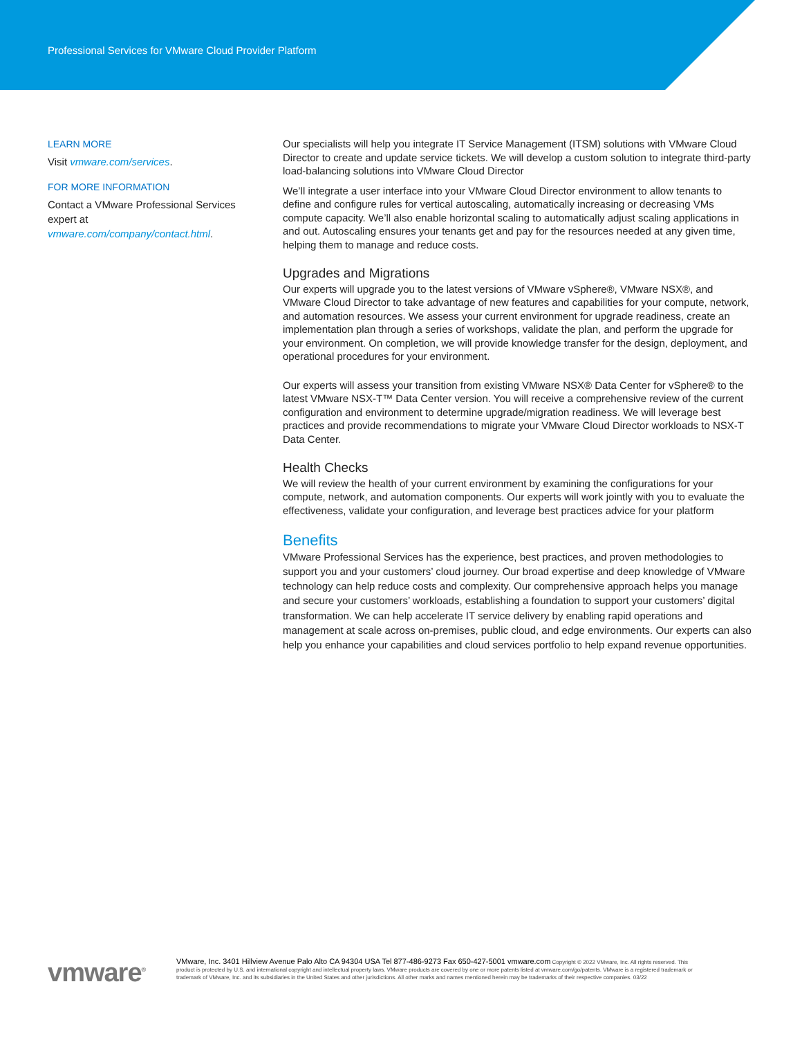Professional Services for VMware Cloud Provider Platform
LEARN MORE
Visit vmware.com/services.
FOR MORE INFORMATION
Contact a VMware Professional Services expert at vmware.com/company/contact.html.
Our specialists will help you integrate IT Service Management (ITSM) solutions with VMware Cloud Director to create and update service tickets. We will develop a custom solution to integrate third-party load-balancing solutions into VMware Cloud Director
We’ll integrate a user interface into your VMware Cloud Director environment to allow tenants to define and configure rules for vertical autoscaling, automatically increasing or decreasing VMs compute capacity. We’ll also enable horizontal scaling to automatically adjust scaling applications in and out. Autoscaling ensures your tenants get and pay for the resources needed at any given time, helping them to manage and reduce costs.
Upgrades and Migrations
Our experts will upgrade you to the latest versions of VMware vSphere®, VMware NSX®, and VMware Cloud Director to take advantage of new features and capabilities for your compute, network, and automation resources. We assess your current environment for upgrade readiness, create an implementation plan through a series of workshops, validate the plan, and perform the upgrade for your environment. On completion, we will provide knowledge transfer for the design, deployment, and operational procedures for your environment.
Our experts will assess your transition from existing VMware NSX® Data Center for vSphere® to the latest VMware NSX-T™ Data Center version. You will receive a comprehensive review of the current configuration and environment to determine upgrade/migration readiness. We will leverage best practices and provide recommendations to migrate your VMware Cloud Director workloads to NSX-T Data Center.
Health Checks
We will review the health of your current environment by examining the configurations for your compute, network, and automation components. Our experts will work jointly with you to evaluate the effectiveness, validate your configuration, and leverage best practices advice for your platform
Benefits
VMware Professional Services has the experience, best practices, and proven methodologies to support you and your customers’ cloud journey. Our broad expertise and deep knowledge of VMware technology can help reduce costs and complexity. Our comprehensive approach helps you manage and secure your customers’ workloads, establishing a foundation to support your customers’ digital transformation. We can help accelerate IT service delivery by enabling rapid operations and management at scale across on-premises, public cloud, and edge environments. Our experts can also help you enhance your capabilities and cloud services portfolio to help expand revenue opportunities.
vmware<sup>®</sup>
VMware, Inc. 3401 Hillview Avenue Palo Alto CA 94304 USA Tel 877-486-9273 Fax 650-427-5001 vmware.com Copyright © 2022 VMware, Inc. All rights reserved. This product is protected by U.S. and international copyright and intellectual property laws. VMware products are covered by one or more patents listed at vmware.com/go/patents. VMware is a registered trademark or trademark of VMware, Inc. and its subsidiaries in the United States and other jurisdictions. All other marks and names mentioned herein may be trademarks of their respective companies. 03/22